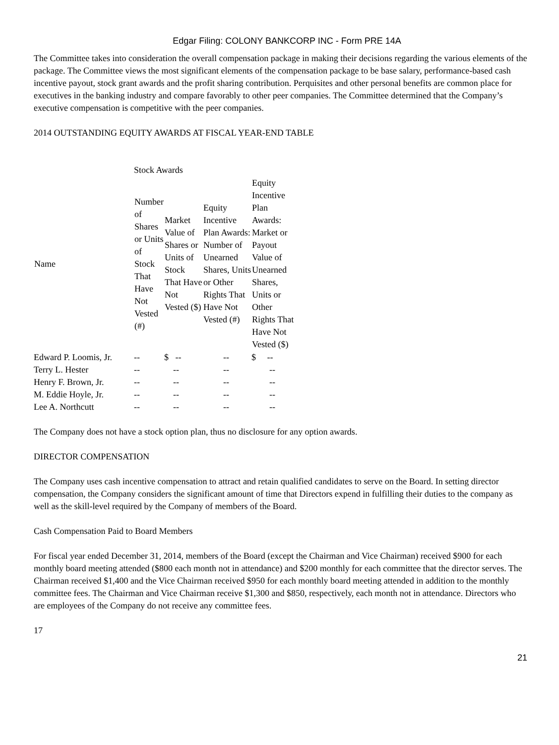Edgar Filing: COLONY BANKCORP INC - Form PRE 14A
The Committee takes into consideration the overall compensation package in making their decisions regarding the various elements of the package. The Committee views the most significant elements of the compensation package to be base salary, performance-based cash incentive payout, stock grant awards and the profit sharing contribution. Perquisites and other personal benefits are common place for executives in the banking industry and compare favorably to other peer companies. The Committee determined that the Company’s executive compensation is competitive with the peer companies.
2014 OUTSTANDING EQUITY AWARDS AT FISCAL YEAR-END TABLE
| | Stock Awards | | | |
| Name | Number of Shares or Units of Stock That Have Not Vested (#) | Market Value of Shares or Units of Stock That Have Not Vested ($) | Equity Incentive Plan Awards: Number of Unearned Shares, Units or Other Rights That Have Not Vested (#) | Equity Incentive Plan Awards: Market or Payout Value of Unearned Shares, Units or Other Rights That Have Not Vested ($) |
| Edward P. Loomis, Jr. | -- | $ -- | -- | $ -- |
| Terry L. Hester | -- | -- | -- | -- |
| Henry F. Brown, Jr. | -- | -- | -- | -- |
| M. Eddie Hoyle, Jr. | -- | -- | -- | -- |
| Lee A. Northcutt | -- | -- | -- | -- |
The Company does not have a stock option plan, thus no disclosure for any option awards.
DIRECTOR COMPENSATION
The Company uses cash incentive compensation to attract and retain qualified candidates to serve on the Board. In setting director compensation, the Company considers the significant amount of time that Directors expend in fulfilling their duties to the company as well as the skill-level required by the Company of members of the Board.
Cash Compensation Paid to Board Members
For fiscal year ended December 31, 2014, members of the Board (except the Chairman and Vice Chairman) received $900 for each monthly board meeting attended ($800 each month not in attendance) and $200 monthly for each committee that the director serves. The Chairman received $1,400 and the Vice Chairman received $950 for each monthly board meeting attended in addition to the monthly committee fees. The Chairman and Vice Chairman receive $1,300 and $850, respectively, each month not in attendance. Directors who are employees of the Company do not receive any committee fees.
17
21